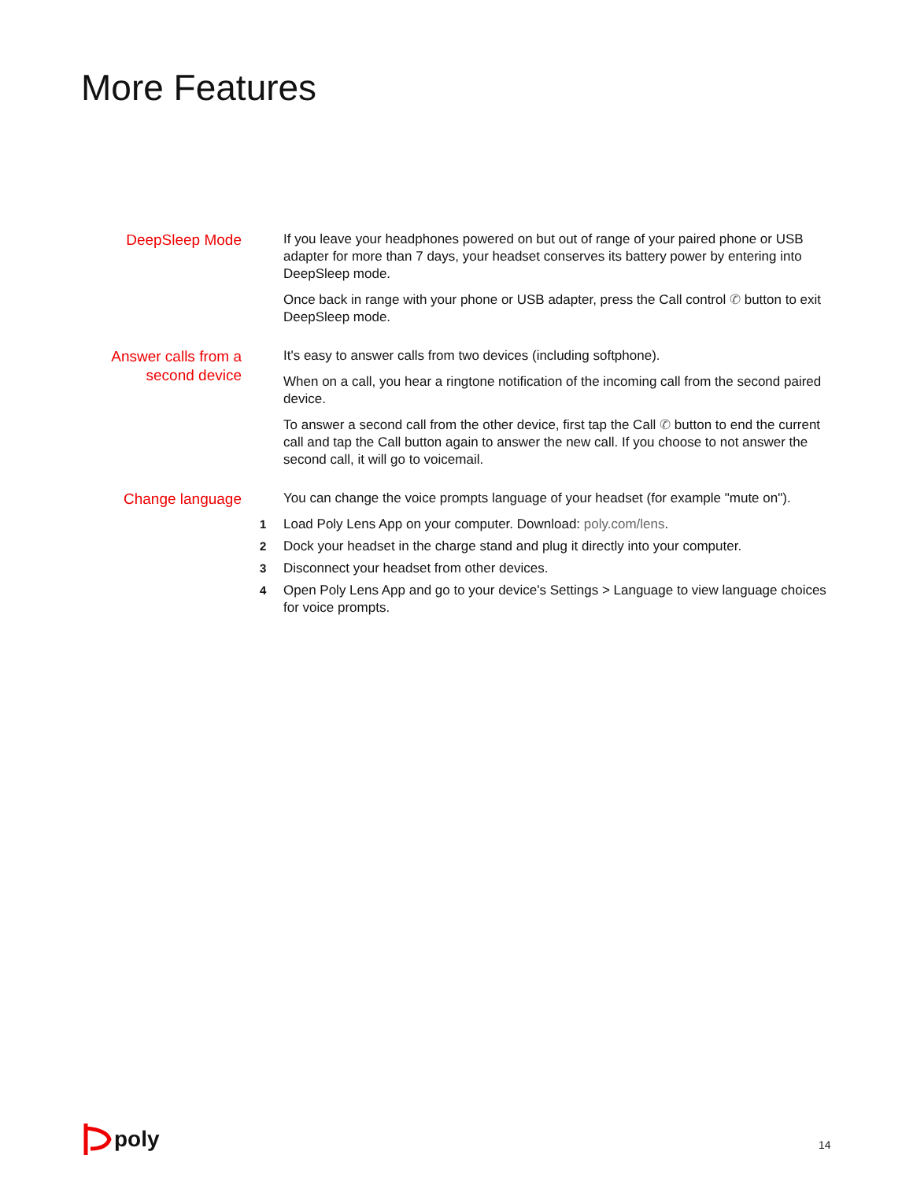More Features
DeepSleep Mode
If you leave your headphones powered on but out of range of your paired phone or USB adapter for more than 7 days, your headset conserves its battery power by entering into DeepSleep mode.
Once back in range with your phone or USB adapter, press the Call control ✆ button to exit DeepSleep mode.
Answer calls from a
second device
It's easy to answer calls from two devices (including softphone).
When on a call, you hear a ringtone notification of the incoming call from the second paired device.
To answer a second call from the other device, first tap the Call ✆ button to end the current call and tap the Call button again to answer the new call. If you choose to not answer the second call, it will go to voicemail.
Change language
You can change the voice prompts language of your headset (for example "mute on").
1 Load Poly Lens App on your computer. Download: poly.com/lens.
2 Dock your headset in the charge stand and plug it directly into your computer.
3 Disconnect your headset from other devices.
4 Open Poly Lens App and go to your device's Settings > Language to view language choices for voice prompts.
poly 14